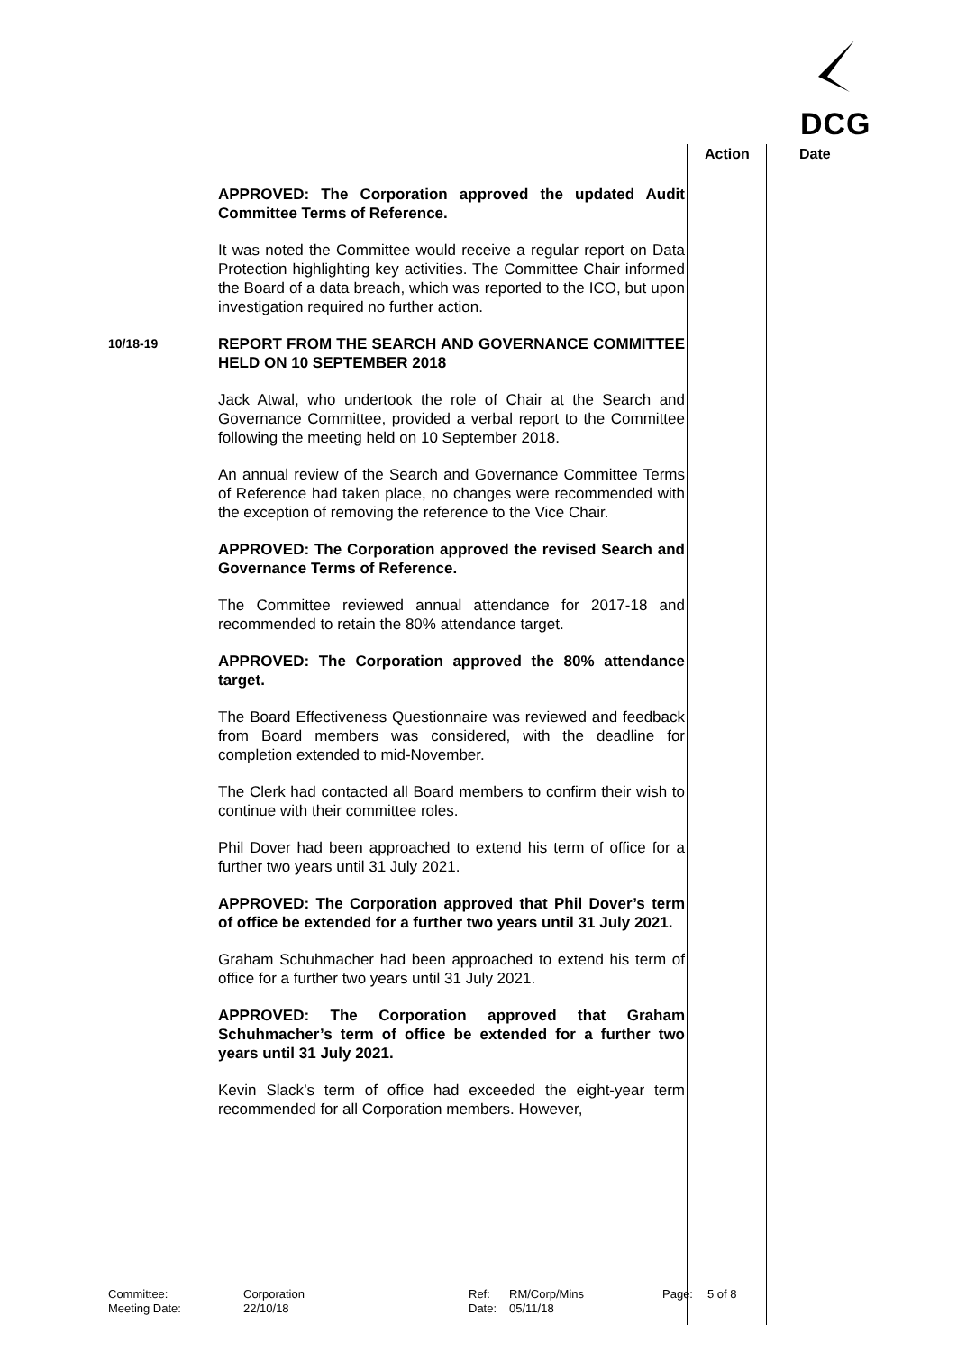DCG
Action Date
APPROVED: The Corporation approved the updated Audit Committee Terms of Reference.
It was noted the Committee would receive a regular report on Data Protection highlighting key activities. The Committee Chair informed the Board of a data breach, which was reported to the ICO, but upon investigation required no further action.
10/18-19
REPORT FROM THE SEARCH AND GOVERNANCE COMMITTEE HELD ON 10 SEPTEMBER 2018
Jack Atwal, who undertook the role of Chair at the Search and Governance Committee, provided a verbal report to the Committee following the meeting held on 10 September 2018.
An annual review of the Search and Governance Committee Terms of Reference had taken place, no changes were recommended with the exception of removing the reference to the Vice Chair.
APPROVED: The Corporation approved the revised Search and Governance Terms of Reference.
The Committee reviewed annual attendance for 2017-18 and recommended to retain the 80% attendance target.
APPROVED: The Corporation approved the 80% attendance target.
The Board Effectiveness Questionnaire was reviewed and feedback from Board members was considered, with the deadline for completion extended to mid-November.
The Clerk had contacted all Board members to confirm their wish to continue with their committee roles.
Phil Dover had been approached to extend his term of office for a further two years until 31 July 2021.
APPROVED: The Corporation approved that Phil Dover’s term of office be extended for a further two years until 31 July 2021.
Graham Schuhmacher had been approached to extend his term of office for a further two years until 31 July 2021.
APPROVED: The Corporation approved that Graham Schuhmacher’s term of office be extended for a further two years until 31 July 2021.
Kevin Slack’s term of office had exceeded the eight-year term recommended for all Corporation members. However,
Committee:
Meeting Date:
Corporation
22/10/18
Ref:
Date:
RM/Corp/Mins
05/11/18
Page:
5 of 8